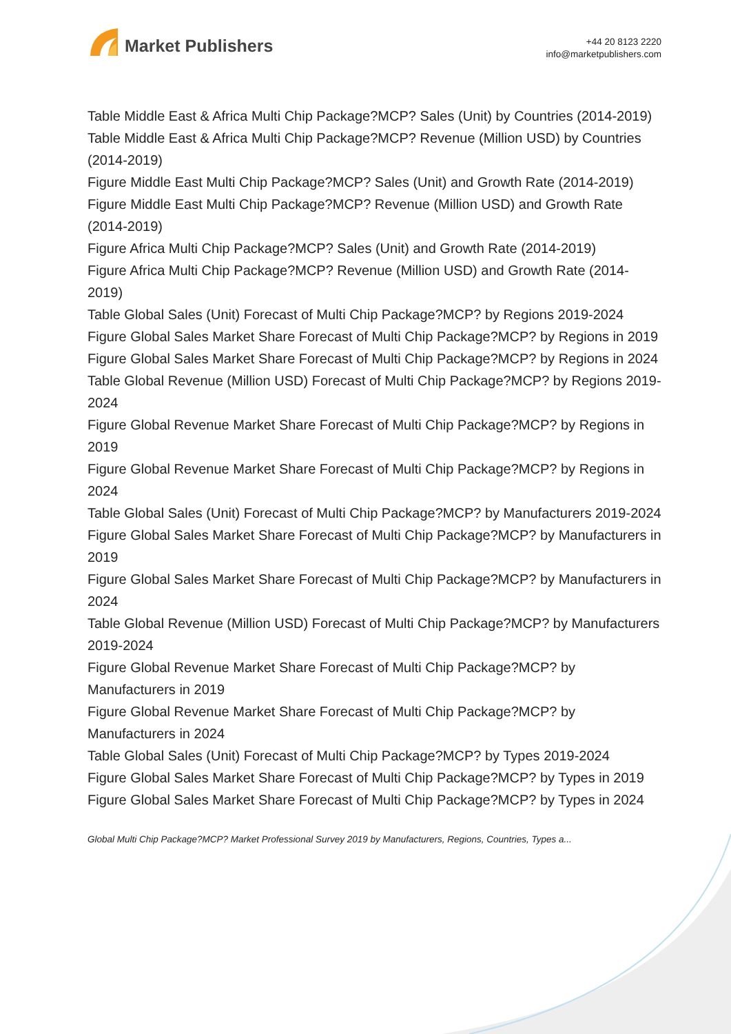Market Publishers
+44 20 8123 2220
info@marketpublishers.com
Table Middle East & Africa Multi Chip Package?MCP? Sales (Unit) by Countries (2014-2019)
Table Middle East & Africa Multi Chip Package?MCP? Revenue (Million USD) by Countries (2014-2019)
Figure Middle East Multi Chip Package?MCP? Sales (Unit) and Growth Rate (2014-2019)
Figure Middle East Multi Chip Package?MCP? Revenue (Million USD) and Growth Rate (2014-2019)
Figure Africa Multi Chip Package?MCP? Sales (Unit) and Growth Rate (2014-2019)
Figure Africa Multi Chip Package?MCP? Revenue (Million USD) and Growth Rate (2014-2019)
Table Global Sales (Unit) Forecast of Multi Chip Package?MCP? by Regions 2019-2024
Figure Global Sales Market Share Forecast of Multi Chip Package?MCP? by Regions in 2019
Figure Global Sales Market Share Forecast of Multi Chip Package?MCP? by Regions in 2024
Table Global Revenue (Million USD) Forecast of Multi Chip Package?MCP? by Regions 2019-2024
Figure Global Revenue Market Share Forecast of Multi Chip Package?MCP? by Regions in 2019
Figure Global Revenue Market Share Forecast of Multi Chip Package?MCP? by Regions in 2024
Table Global Sales (Unit) Forecast of Multi Chip Package?MCP? by Manufacturers 2019-2024
Figure Global Sales Market Share Forecast of Multi Chip Package?MCP? by Manufacturers in 2019
Figure Global Sales Market Share Forecast of Multi Chip Package?MCP? by Manufacturers in 2024
Table Global Revenue (Million USD) Forecast of Multi Chip Package?MCP? by Manufacturers 2019-2024
Figure Global Revenue Market Share Forecast of Multi Chip Package?MCP? by Manufacturers in 2019
Figure Global Revenue Market Share Forecast of Multi Chip Package?MCP? by Manufacturers in 2024
Table Global Sales (Unit) Forecast of Multi Chip Package?MCP? by Types 2019-2024
Figure Global Sales Market Share Forecast of Multi Chip Package?MCP? by Types in 2019
Figure Global Sales Market Share Forecast of Multi Chip Package?MCP? by Types in 2024
Global Multi Chip Package?MCP? Market Professional Survey 2019 by Manufacturers, Regions, Countries, Types a...